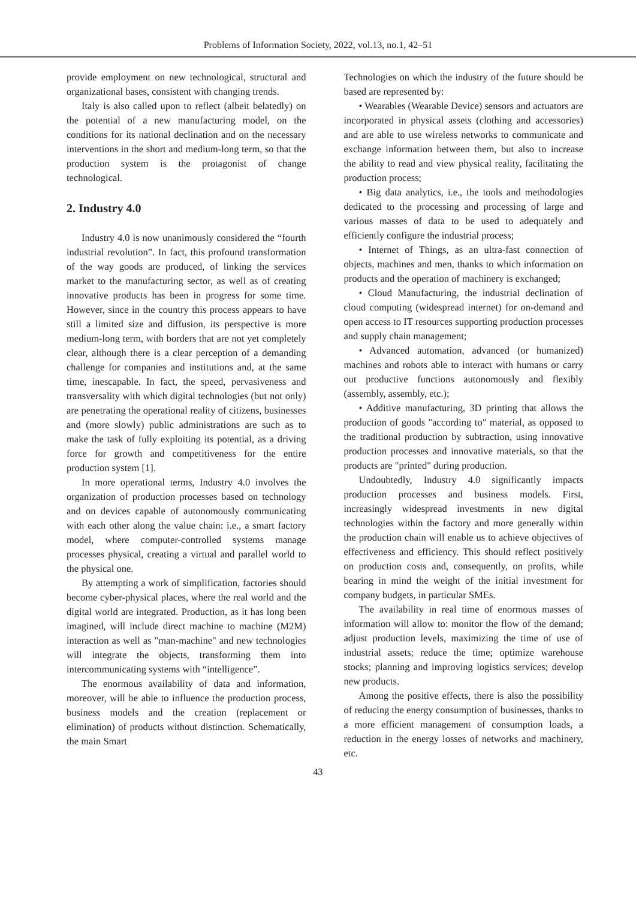Problems of Information Society, 2022, vol.13, no.1, 42–51
provide employment on new technological, structural and organizational bases, consistent with changing trends.
Italy is also called upon to reflect (albeit belatedly) on the potential of a new manufacturing model, on the conditions for its national declination and on the necessary interventions in the short and medium-long term, so that the production system is the protagonist of change technological.
2. Industry 4.0
Industry 4.0 is now unanimously considered the “fourth industrial revolution”. In fact, this profound transformation of the way goods are produced, of linking the services market to the manufacturing sector, as well as of creating innovative products has been in progress for some time. However, since in the country this process appears to have still a limited size and diffusion, its perspective is more medium-long term, with borders that are not yet completely clear, although there is a clear perception of a demanding challenge for companies and institutions and, at the same time, inescapable. In fact, the speed, pervasiveness and transversality with which digital technologies (but not only) are penetrating the operational reality of citizens, businesses and (more slowly) public administrations are such as to make the task of fully exploiting its potential, as a driving force for growth and competitiveness for the entire production system [1].
In more operational terms, Industry 4.0 involves the organization of production processes based on technology and on devices capable of autonomously communicating with each other along the value chain: i.e., a smart factory model, where computer-controlled systems manage processes physical, creating a virtual and parallel world to the physical one.
By attempting a work of simplification, factories should become cyber-physical places, where the real world and the digital world are integrated. Production, as it has long been imagined, will include direct machine to machine (M2M) interaction as well as "man-machine" and new technologies will integrate the objects, transforming them into intercommunicating systems with “intelligence”.
The enormous availability of data and information, moreover, will be able to influence the production process, business models and the creation (replacement or elimination) of products without distinction. Schematically, the main Smart
Technologies on which the industry of the future should be based are represented by:
• Wearables (Wearable Device) sensors and actuators are incorporated in physical assets (clothing and accessories) and are able to use wireless networks to communicate and exchange information between them, but also to increase the ability to read and view physical reality, facilitating the production process;
• Big data analytics, i.e., the tools and methodologies dedicated to the processing and processing of large and various masses of data to be used to adequately and efficiently configure the industrial process;
• Internet of Things, as an ultra-fast connection of objects, machines and men, thanks to which information on products and the operation of machinery is exchanged;
• Cloud Manufacturing, the industrial declination of cloud computing (widespread internet) for on-demand and open access to IT resources supporting production processes and supply chain management;
• Advanced automation, advanced (or humanized) machines and robots able to interact with humans or carry out productive functions autonomously and flexibly (assembly, assembly, etc.);
• Additive manufacturing, 3D printing that allows the production of goods "according to" material, as opposed to the traditional production by subtraction, using innovative production processes and innovative materials, so that the products are "printed" during production.
Undoubtedly, Industry 4.0 significantly impacts production processes and business models. First, increasingly widespread investments in new digital technologies within the factory and more generally within the production chain will enable us to achieve objectives of effectiveness and efficiency. This should reflect positively on production costs and, consequently, on profits, while bearing in mind the weight of the initial investment for company budgets, in particular SMEs.
The availability in real time of enormous masses of information will allow to: monitor the flow of the demand; adjust production levels, maximizing the time of use of industrial assets; reduce the time; optimize warehouse stocks; planning and improving logistics services; develop new products.
Among the positive effects, there is also the possibility of reducing the energy consumption of businesses, thanks to a more efficient management of consumption loads, a reduction in the energy losses of networks and machinery, etc.
43